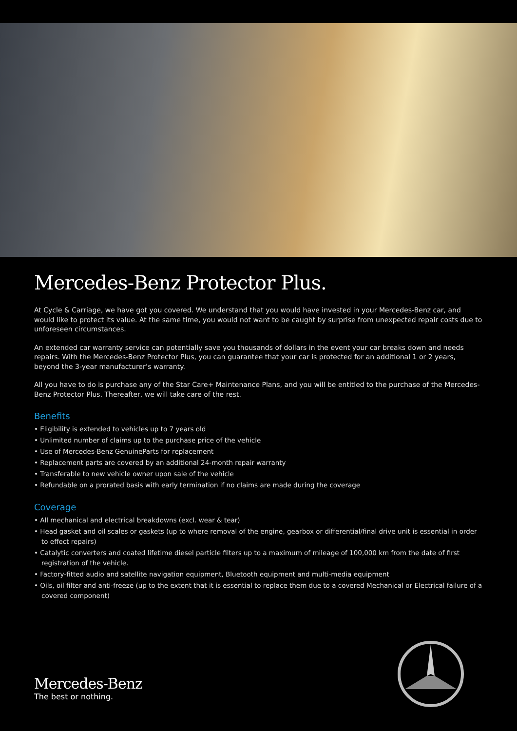Mercedes-Benz Protector Plus.
At Cycle & Carriage, we have got you covered. We understand that you would have invested in your Mercedes-Benz car, and would like to protect its value. At the same time, you would not want to be caught by surprise from unexpected repair costs due to unforeseen circumstances.
An extended car warranty service can potentially save you thousands of dollars in the event your car breaks down and needs repairs. With the Mercedes-Benz Protector Plus, you can guarantee that your car is protected for an additional 1 or 2 years, beyond the 3-year manufacturer’s warranty.
All you have to do is purchase any of the Star Care+ Maintenance Plans, and you will be entitled to the purchase of the Mercedes-Benz Protector Plus. Thereafter, we will take care of the rest.
Benefits
• Eligibility is extended to vehicles up to 7 years old
• Unlimited number of claims up to the purchase price of the vehicle
• Use of Mercedes-Benz GenuineParts for replacement
• Replacement parts are covered by an additional 24-month repair warranty
• Transferable to new vehicle owner upon sale of the vehicle
• Refundable on a prorated basis with early termination if no claims are made during the coverage
Coverage
• All mechanical and electrical breakdowns (excl. wear & tear)
• Head gasket and oil scales or gaskets (up to where removal of the engine, gearbox or differential/final drive unit is essential in order to effect repairs)
• Catalytic converters and coated lifetime diesel particle filters up to a maximum of mileage of 100,000 km from the date of first registration of the vehicle.
• Factory-fitted audio and satellite navigation equipment, Bluetooth equipment and multi-media equipment
• Oils, oil filter and anti-freeze (up to the extent that it is essential to replace them due to a covered Mechanical or Electrical failure of a covered component)
Mercedes-Benz
The best or nothing.